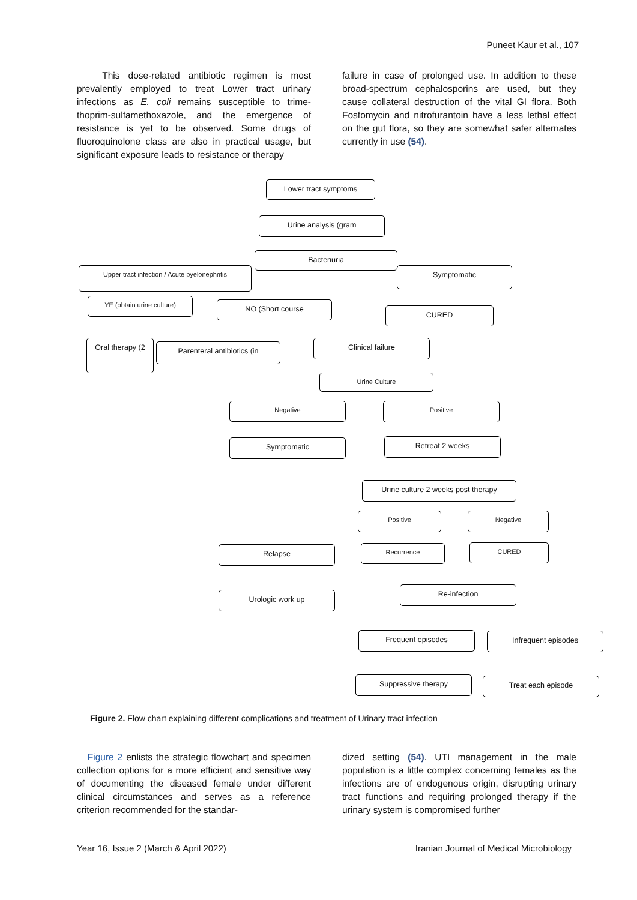Puneet Kaur et al., 107
This dose-related antibiotic regimen is most prevalently employed to treat Lower tract urinary infections as E. coli remains susceptible to trime-thoprim-sulfamethoxazole, and the emergence of resistance is yet to be observed. Some drugs of fluoroquinolone class are also in practical usage, but significant exposure leads to resistance or therapy
failure in case of prolonged use. In addition to these broad-spectrum cephalosporins are used, but they cause collateral destruction of the vital GI flora. Both Fosfomycin and nitrofurantoin have a less lethal effect on the gut flora, so they are somewhat safer alternates currently in use (54).
Lower tract symptoms
Urine analysis (gram
Bacteriuria
Upper tract infection / Acute pyelonephritis
Symptomatic
YE (obtain urine culture) NO (Short course
CURED
Oral therapy (2
Parenteral antibiotics (in Clinical failure
Urine Culture
Negative Positive
Symptomatic Retreat 2 weeks
Urine culture 2 weeks post therapy
Positive Negative
Relapse Recurrence CURED
Urologic work up
Re-infection
Frequent episodes Infrequent episodes
Suppressive therapy Treat each episode
Figure 2. Flow chart explaining different complications and treatment of Urinary tract infection
Figure 2 enlists the strategic flowchart and specimen collection options for a more efficient and sensitive way of documenting the diseased female under different clinical circumstances and serves as a reference criterion recommended for the standar-
dized setting (54). UTI management in the male population is a little complex concerning females as the infections are of endogenous origin, disrupting urinary tract functions and requiring prolonged therapy if the urinary system is compromised further
Year 16, Issue 2 (March & April 2022) Iranian Journal of Medical Microbiology